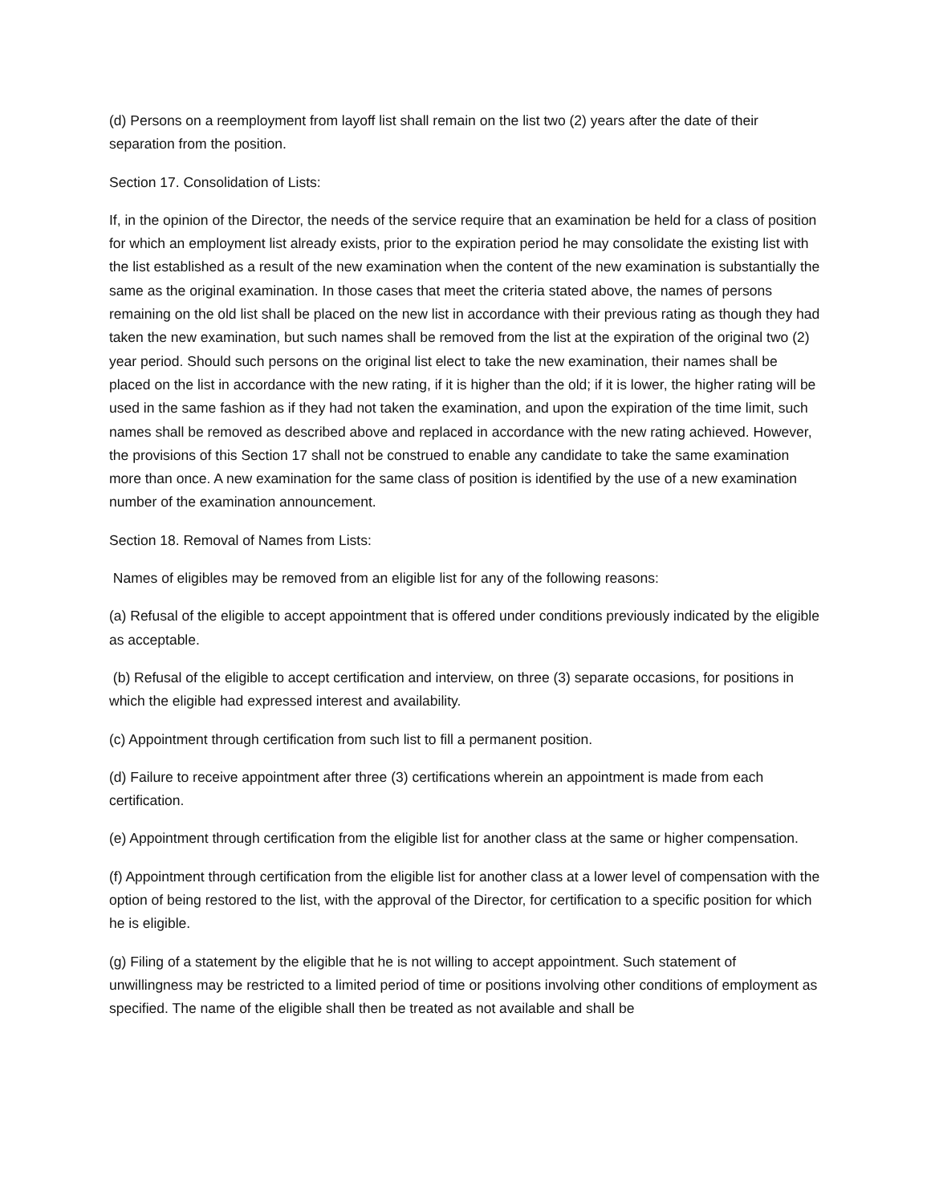(d) Persons on a reemployment from layoff list shall remain on the list two (2) years after the date of their separation from the position.
Section 17. Consolidation of Lists:
If, in the opinion of the Director, the needs of the service require that an examination be held for a class of position for which an employment list already exists, prior to the expiration period he may consolidate the existing list with the list established as a result of the new examination when the content of the new examination is substantially the same as the original examination. In those cases that meet the criteria stated above, the names of persons remaining on the old list shall be placed on the new list in accordance with their previous rating as though they had taken the new examination, but such names shall be removed from the list at the expiration of the original two (2) year period. Should such persons on the original list elect to take the new examination, their names shall be placed on the list in accordance with the new rating, if it is higher than the old; if it is lower, the higher rating will be used in the same fashion as if they had not taken the examination, and upon the expiration of the time limit, such names shall be removed as described above and replaced in accordance with the new rating achieved. However, the provisions of this Section 17 shall not be construed to enable any candidate to take the same examination more than once. A new examination for the same class of position is identified by the use of a new examination number of the examination announcement.
Section 18. Removal of Names from Lists:
Names of eligibles may be removed from an eligible list for any of the following reasons:
(a) Refusal of the eligible to accept appointment that is offered under conditions previously indicated by the eligible as acceptable.
(b) Refusal of the eligible to accept certification and interview, on three (3) separate occasions, for positions in which the eligible had expressed interest and availability.
(c) Appointment through certification from such list to fill a permanent position.
(d) Failure to receive appointment after three (3) certifications wherein an appointment is made from each certification.
(e) Appointment through certification from the eligible list for another class at the same or higher compensation.
(f) Appointment through certification from the eligible list for another class at a lower level of compensation with the option of being restored to the list, with the approval of the Director, for certification to a specific position for which he is eligible.
(g) Filing of a statement by the eligible that he is not willing to accept appointment. Such statement of unwillingness may be restricted to a limited period of time or positions involving other conditions of employment as specified. The name of the eligible shall then be treated as not available and shall be